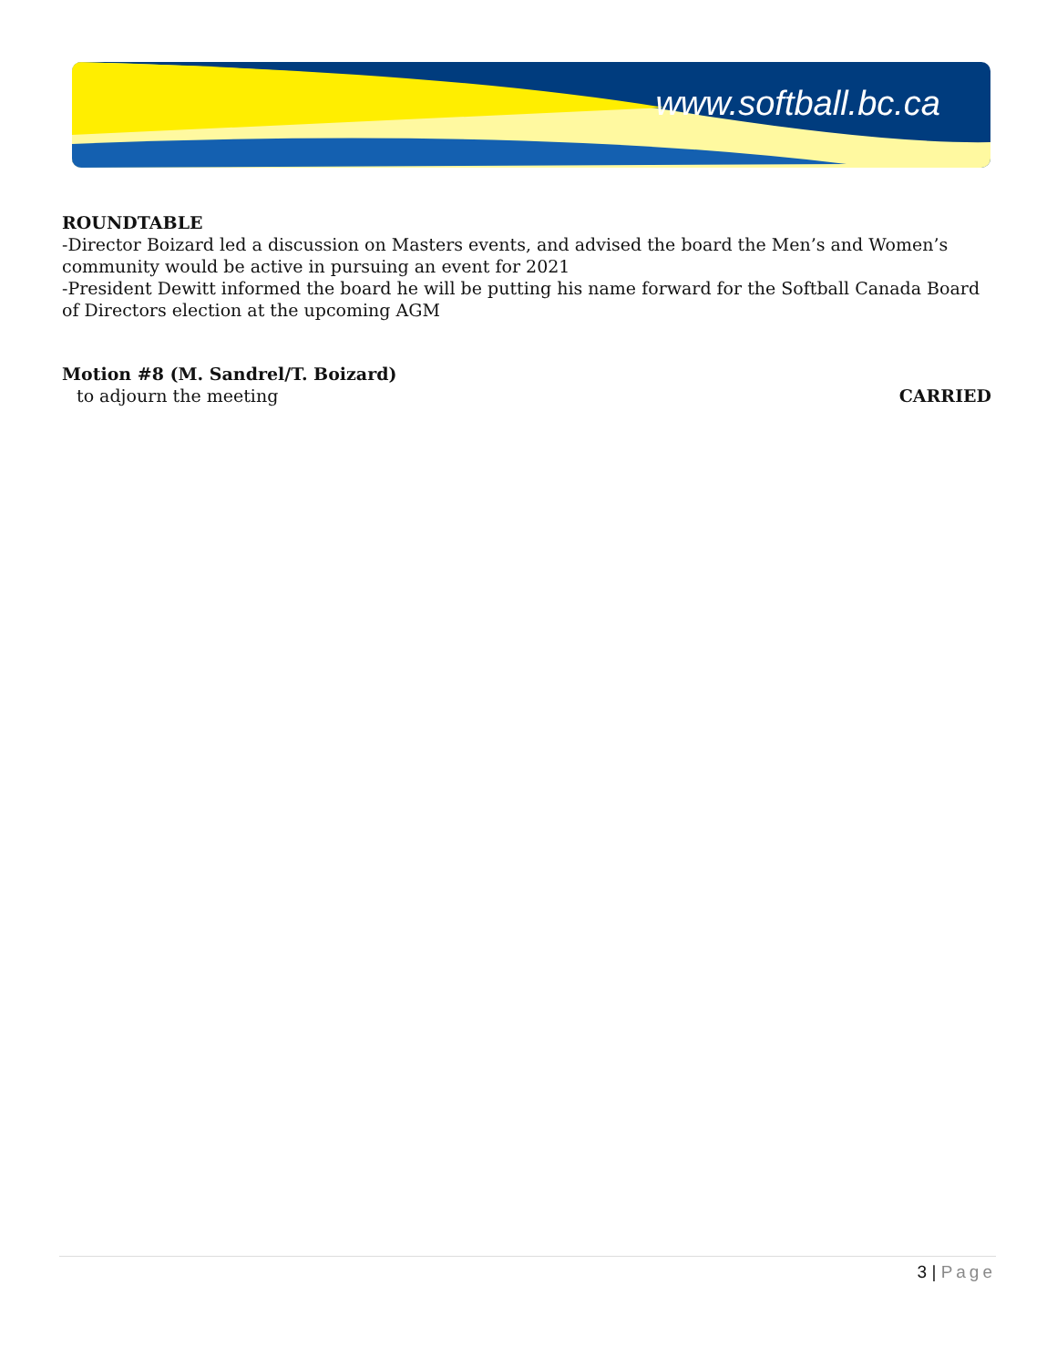www.softball.bc.ca
ROUNDTABLE
-Director Boizard led a discussion on Masters events, and advised the board the Men’s and Women’s community would be active in pursuing an event for 2021
-President Dewitt informed the board he will be putting his name forward for the Softball Canada Board of Directors election at the upcoming AGM
Motion #8 (M. Sandrel/T. Boizard)
to adjourn the meeting CARRIED
3 | Page